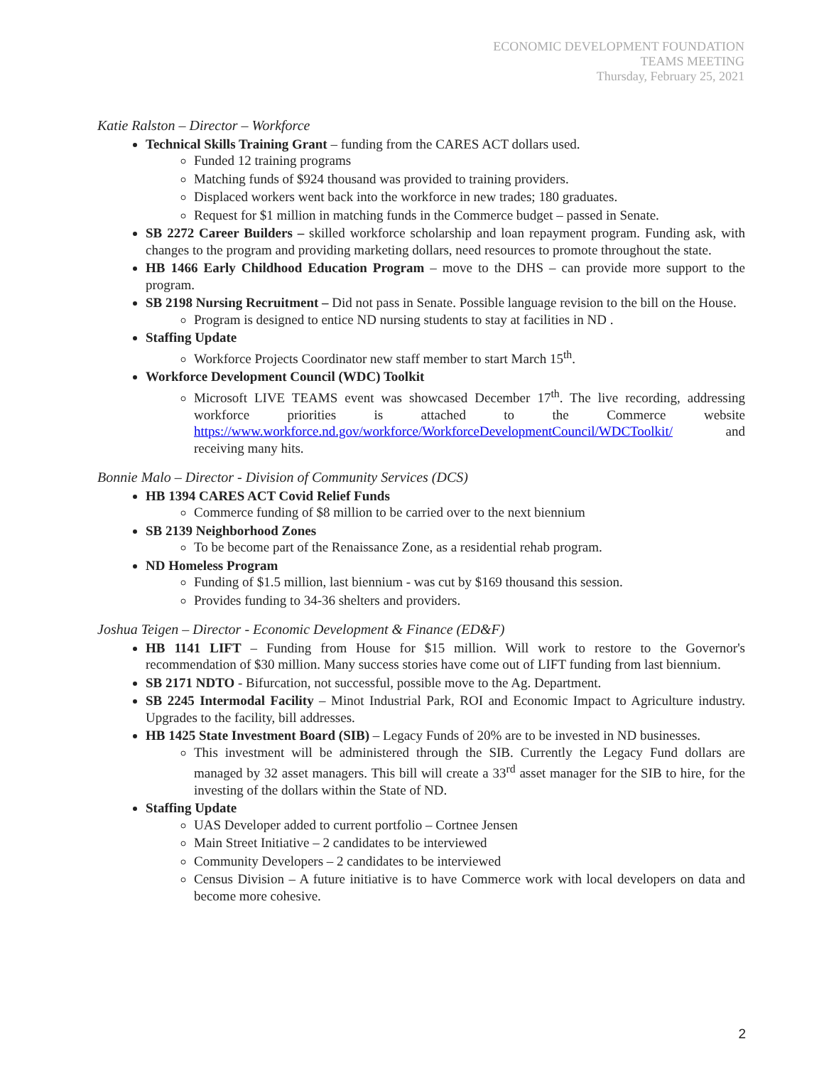ECONOMIC DEVELOPMENT FOUNDATION
TEAMS MEETING
Thursday, February 25, 2021
Katie Ralston – Director – Workforce
Technical Skills Training Grant – funding from the CARES ACT dollars used.
Funded 12 training programs
Matching funds of $924 thousand was provided to training providers.
Displaced workers went back into the workforce in new trades; 180 graduates.
Request for $1 million in matching funds in the Commerce budget – passed in Senate.
SB 2272 Career Builders – skilled workforce scholarship and loan repayment program. Funding ask, with changes to the program and providing marketing dollars, need resources to promote throughout the state.
HB 1466 Early Childhood Education Program – move to the DHS – can provide more support to the program.
SB 2198 Nursing Recruitment – Did not pass in Senate. Possible language revision to the bill on the House.
Program is designed to entice ND nursing students to stay at facilities in ND .
Staffing Update
Workforce Projects Coordinator new staff member to start March 15<sup>th</sup>.
Workforce Development Council (WDC) Toolkit
Microsoft LIVE TEAMS event was showcased December 17<sup>th</sup>. The live recording, addressing workforce priorities is attached to the Commerce website https://www.workforce.nd.gov/workforce/WorkforceDevelopmentCouncil/WDCToolkit/ and receiving many hits.
Bonnie Malo – Director - Division of Community Services (DCS)
HB 1394 CARES ACT Covid Relief Funds
Commerce funding of $8 million to be carried over to the next biennium
SB 2139 Neighborhood Zones
To be become part of the Renaissance Zone, as a residential rehab program.
ND Homeless Program
Funding of $1.5 million, last biennium - was cut by $169 thousand this session.
Provides funding to 34-36 shelters and providers.
Joshua Teigen – Director - Economic Development & Finance (ED&F)
HB 1141 LIFT – Funding from House for $15 million. Will work to restore to the Governor's recommendation of $30 million. Many success stories have come out of LIFT funding from last biennium.
SB 2171 NDTO - Bifurcation, not successful, possible move to the Ag. Department.
SB 2245 Intermodal Facility – Minot Industrial Park, ROI and Economic Impact to Agriculture industry. Upgrades to the facility, bill addresses.
HB 1425 State Investment Board (SIB) – Legacy Funds of 20% are to be invested in ND businesses.
This investment will be administered through the SIB. Currently the Legacy Fund dollars are managed by 32 asset managers. This bill will create a 33<sup>rd</sup> asset manager for the SIB to hire, for the investing of the dollars within the State of ND.
Staffing Update
UAS Developer added to current portfolio – Cortnee Jensen
Main Street Initiative – 2 candidates to be interviewed
Community Developers – 2 candidates to be interviewed
Census Division – A future initiative is to have Commerce work with local developers on data and become more cohesive.
2